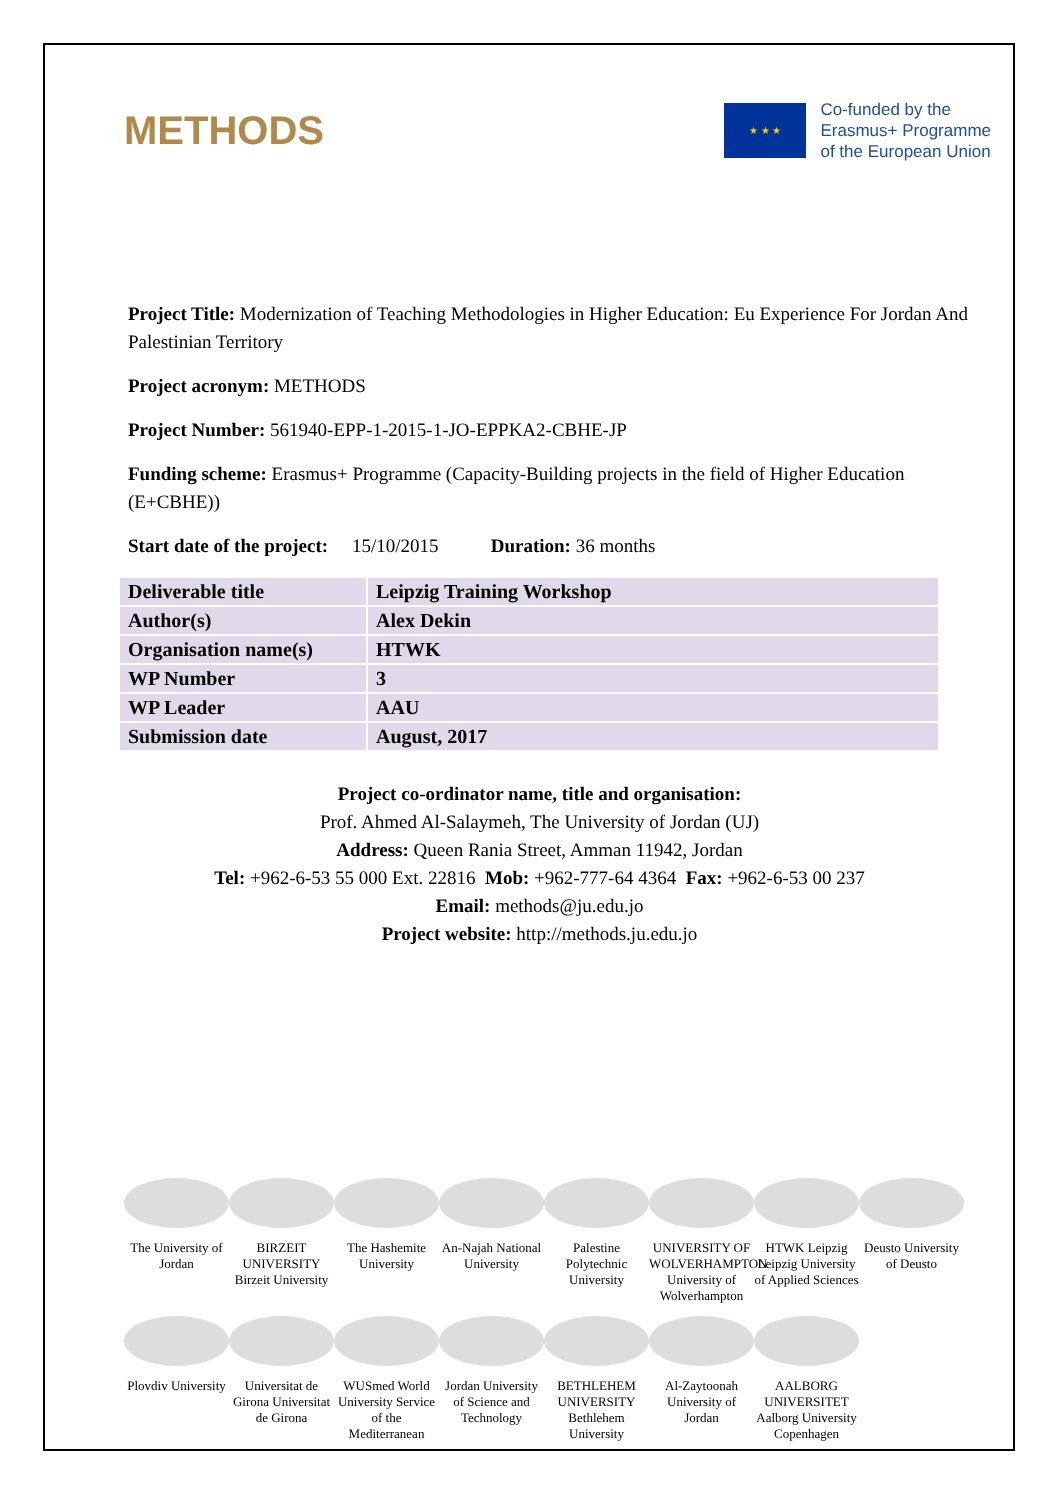METHODS
★ ★ ★
Co-funded by the
Erasmus+ Programme
of the European Union
Project Title: Modernization of Teaching Methodologies in Higher Education: Eu Experience For Jordan And Palestinian Territory
Project acronym: METHODS
Project Number: 561940-EPP-1-2015-1-JO-EPPKA2-CBHE-JP
Funding scheme: Erasmus+ Programme (Capacity-Building projects in the field of Higher Education (E+CBHE))
Start date of the project: 15/10/2015 Duration: 36 months
| Deliverable title | Leipzig Training Workshop |
| Author(s) | Alex Dekin |
| Organisation name(s) | HTWK |
| WP Number | 3 |
| WP Leader | AAU |
| Submission date | August, 2017 |
Project co-ordinator name, title and organisation:
Prof. Ahmed Al-Salaymeh, The University of Jordan (UJ)
Address: Queen Rania Street, Amman 11942, Jordan
Tel: +962-6-53 55 000 Ext. 22816 Mob: +962-777-64 4364 Fax: +962-6-53 00 237
Email: methods@ju.edu.jo
Project website: http://methods.ju.edu.jo
The University of Jordan
BIRZEIT UNIVERSITY Birzeit University
The Hashemite University
An-Najah National University
Palestine Polytechnic University
UNIVERSITY OF WOLVERHAMPTON University of Wolverhampton
HTWK Leipzig Leipzig University of Applied Sciences
Deusto University of Deusto
Plovdiv University
Universitat de Girona Universitat de Girona
WUSmed World University Service of the Mediterranean
Jordan University of Science and Technology
BETHLEHEM UNIVERSITY Bethlehem University
Al-Zaytoonah University of Jordan
AALBORG UNIVERSITET Aalborg University Copenhagen